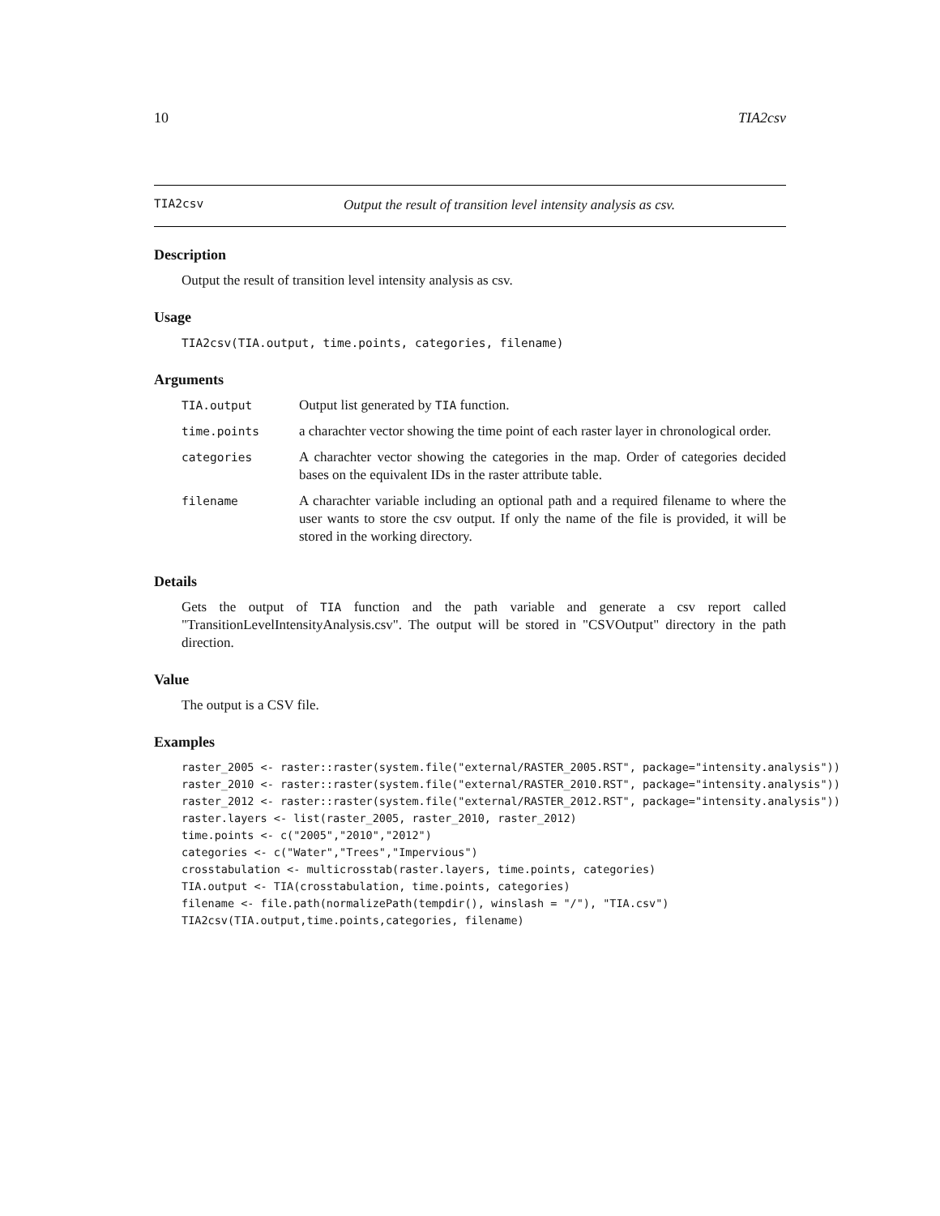10 TIA2csv
TIA2csv Output the result of transition level intensity analysis as csv.
Description
Output the result of transition level intensity analysis as csv.
Usage
TIA2csv(TIA.output, time.points, categories, filename)
Arguments
| TIA.output | Output list generated by TIA function. |
| time.points | a charachter vector showing the time point of each raster layer in chronological order. |
| categories | A charachter vector showing the categories in the map. Order of categories decided bases on the equivalent IDs in the raster attribute table. |
| filename | A charachter variable including an optional path and a required filename to where the user wants to store the csv output. If only the name of the file is provided, it will be stored in the working directory. |
Details
Gets the output of TIA function and the path variable and generate a csv report called "TransitionLevelIntensityAnalysis.csv". The output will be stored in "CSVOutput" directory in the path direction.
Value
The output is a CSV file.
Examples
raster_2005 <- raster::raster(system.file("external/RASTER_2005.RST", package="intensity.analysis"))
raster_2010 <- raster::raster(system.file("external/RASTER_2010.RST", package="intensity.analysis"))
raster_2012 <- raster::raster(system.file("external/RASTER_2012.RST", package="intensity.analysis"))
raster.layers <- list(raster_2005, raster_2010, raster_2012)
time.points <- c("2005","2010","2012")
categories <- c("Water","Trees","Impervious")
crosstabulation <- multicrosstab(raster.layers, time.points, categories)
TIA.output <- TIA(crosstabulation, time.points, categories)
filename <- file.path(normalizePath(tempdir(), winslash = "/"), "TIA.csv")
TIA2csv(TIA.output,time.points,categories, filename)